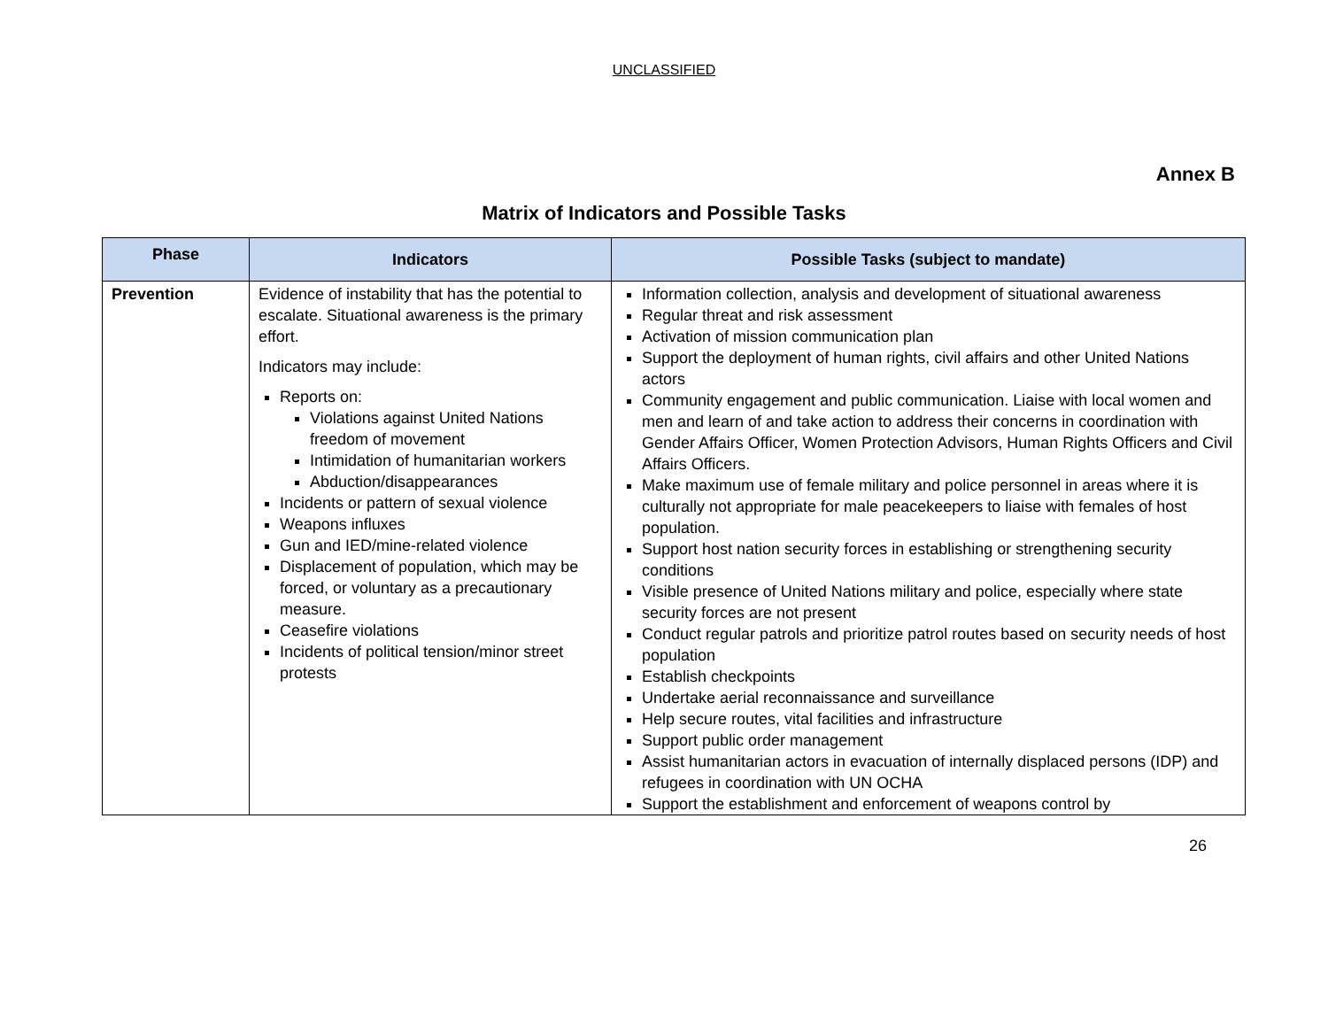UNCLASSIFIED
Annex B
Matrix of Indicators and Possible Tasks
| Phase | Indicators | Possible Tasks (subject to mandate) |
| --- | --- | --- |
| Prevention | Evidence of instability that has the potential to escalate. Situational awareness is the primary effort. Indicators may include: Reports on: Violations against United Nations freedom of movement Intimidation of humanitarian workers Abduction/disappearances Incidents or pattern of sexual violence Weapons influxes Gun and IED/mine-related violence Displacement of population, which may be forced, or voluntary as a precautionary measure. Ceasefire violations Incidents of political tension/minor street protests | Information collection, analysis and development of situational awareness Regular threat and risk assessment Activation of mission communication plan Support the deployment of human rights, civil affairs and other United Nations actors Community engagement and public communication. Liaise with local women and men and learn of and take action to address their concerns in coordination with Gender Affairs Officer, Women Protection Advisors, Human Rights Officers and Civil Affairs Officers. Make maximum use of female military and police personnel in areas where it is culturally not appropriate for male peacekeepers to liaise with females of host population. Support host nation security forces in establishing or strengthening security conditions Visible presence of United Nations military and police, especially where state security forces are not present Conduct regular patrols and prioritize patrol routes based on security needs of host population Establish checkpoints Undertake aerial reconnaissance and surveillance Help secure routes, vital facilities and infrastructure Support public order management Assist humanitarian actors in evacuation of internally displaced persons (IDP) and refugees in coordination with UN OCHA Support the establishment and enforcement of weapons control by |
26